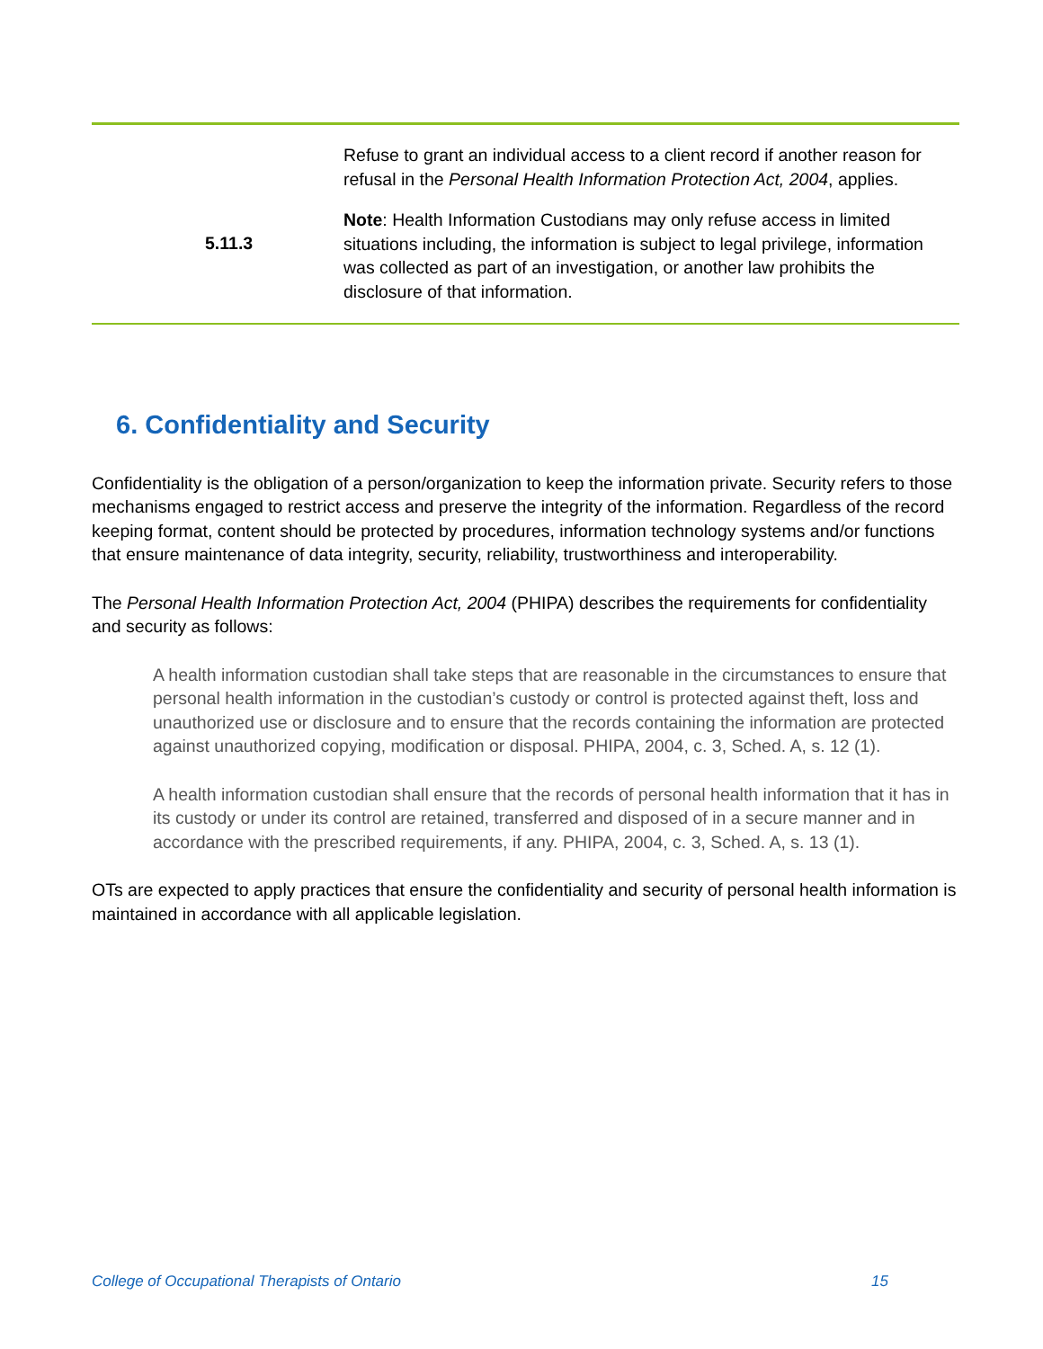| 5.11.3 | Refuse to grant an individual access to a client record if another reason for refusal in the Personal Health Information Protection Act, 2004 , applies. Note : Health Information Custodians may only refuse access in limited situations including, the information is subject to legal privilege, information was collected as part of an investigation, or another law prohibits the disclosure of that information. |
6. Confidentiality and Security
Confidentiality is the obligation of a person/organization to keep the information private. Security refers to those mechanisms engaged to restrict access and preserve the integrity of the information. Regardless of the record keeping format, content should be protected by procedures, information technology systems and/or functions that ensure maintenance of data integrity, security, reliability, trustworthiness and interoperability.
The Personal Health Information Protection Act, 2004 (PHIPA) describes the requirements for confidentiality and security as follows:
A health information custodian shall take steps that are reasonable in the circumstances to ensure that personal health information in the custodian’s custody or control is protected against theft, loss and unauthorized use or disclosure and to ensure that the records containing the information are protected against unauthorized copying, modification or disposal. PHIPA, 2004, c. 3, Sched. A, s. 12 (1).
A health information custodian shall ensure that the records of personal health information that it has in its custody or under its control are retained, transferred and disposed of in a secure manner and in accordance with the prescribed requirements, if any. PHIPA, 2004, c. 3, Sched. A, s. 13 (1).
OTs are expected to apply practices that ensure the confidentiality and security of personal health information is maintained in accordance with all applicable legislation.
College of Occupational Therapists of Ontario 15